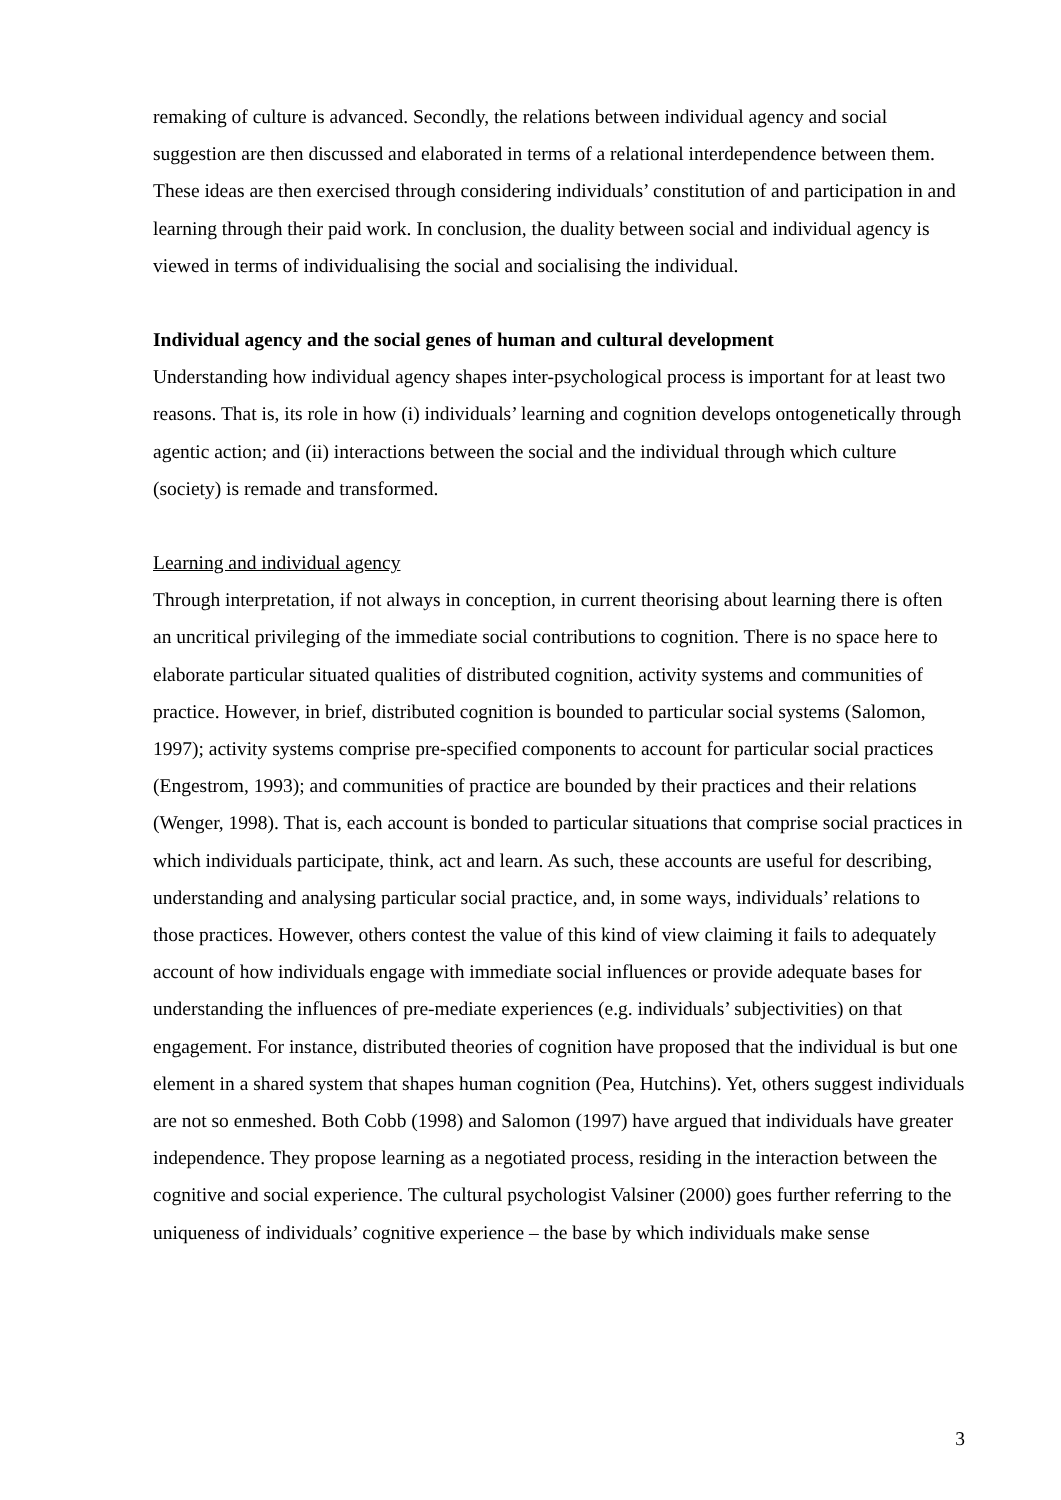remaking of culture is advanced. Secondly, the relations between individual agency and social suggestion are then discussed and elaborated in terms of a relational interdependence between them. These ideas are then exercised through considering individuals’ constitution of and participation in and learning through their paid work. In conclusion, the duality between social and individual agency is viewed in terms of individualising the social and socialising the individual.
Individual agency and the social genes of human and cultural development
Understanding how individual agency shapes inter-psychological process is important for at least two reasons. That is, its role in how (i) individuals’ learning and cognition develops ontogenetically through agentic action; and (ii) interactions between the social and the individual through which culture (society) is remade and transformed.
Learning and individual agency
Through interpretation, if not always in conception, in current theorising about learning there is often an uncritical privileging of the immediate social contributions to cognition. There is no space here to elaborate particular situated qualities of distributed cognition, activity systems and communities of practice. However, in brief, distributed cognition is bounded to particular social systems (Salomon, 1997); activity systems comprise pre-specified components to account for particular social practices (Engestrom, 1993); and communities of practice are bounded by their practices and their relations (Wenger, 1998). That is, each account is bonded to particular situations that comprise social practices in which individuals participate, think, act and learn. As such, these accounts are useful for describing, understanding and analysing particular social practice, and, in some ways, individuals’ relations to those practices. However, others contest the value of this kind of view claiming it fails to adequately account of how individuals engage with immediate social influences or provide adequate bases for understanding the influences of pre-mediate experiences (e.g. individuals’ subjectivities) on that engagement. For instance, distributed theories of cognition have proposed that the individual is but one element in a shared system that shapes human cognition (Pea, Hutchins). Yet, others suggest individuals are not so enmeshed. Both Cobb (1998) and Salomon (1997) have argued that individuals have greater independence. They propose learning as a negotiated process, residing in the interaction between the cognitive and social experience. The cultural psychologist Valsiner (2000) goes further referring to the uniqueness of individuals’ cognitive experience – the base by which individuals make sense
3